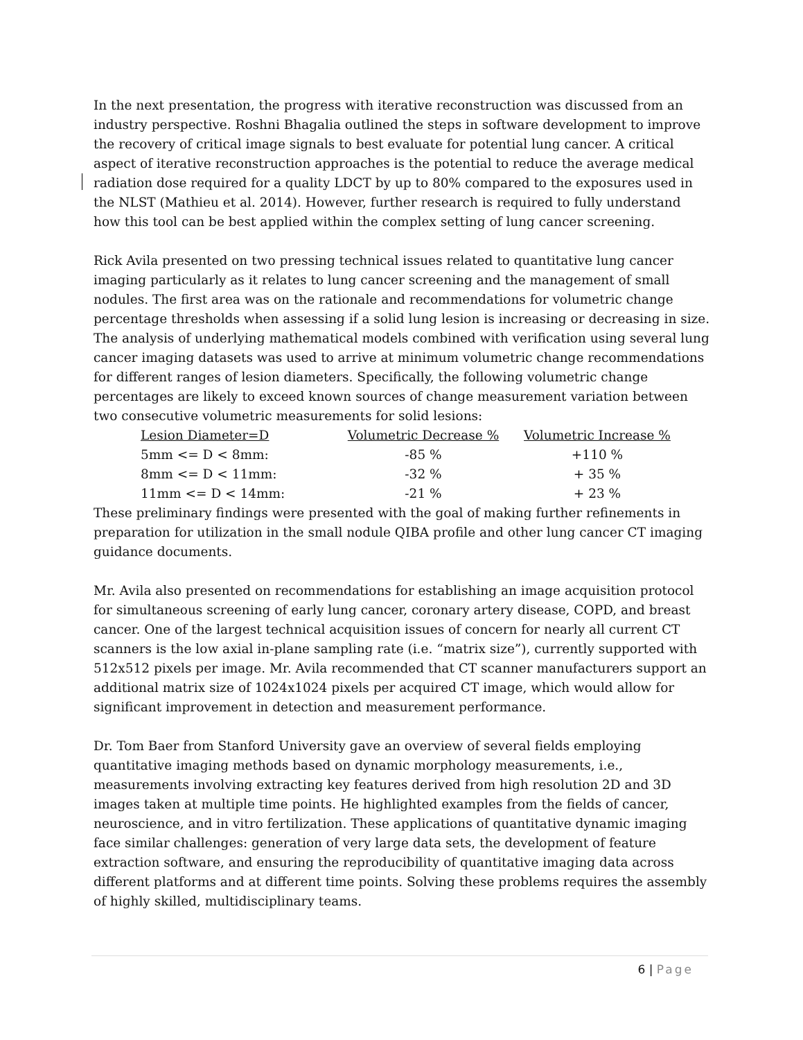In the next presentation, the progress with iterative reconstruction was discussed from an industry perspective. Roshni Bhagalia outlined the steps in software development to improve the recovery of critical image signals to best evaluate for potential lung cancer. A critical aspect of iterative reconstruction approaches is the potential to reduce the average medical radiation dose required for a quality LDCT by up to 80% compared to the exposures used in the NLST (Mathieu et al. 2014). However, further research is required to fully understand how this tool can be best applied within the complex setting of lung cancer screening.
Rick Avila presented on two pressing technical issues related to quantitative lung cancer imaging particularly as it relates to lung cancer screening and the management of small nodules. The first area was on the rationale and recommendations for volumetric change percentage thresholds when assessing if a solid lung lesion is increasing or decreasing in size. The analysis of underlying mathematical models combined with verification using several lung cancer imaging datasets was used to arrive at minimum volumetric change recommendations for different ranges of lesion diameters. Specifically, the following volumetric change percentages are likely to exceed known sources of change measurement variation between two consecutive volumetric measurements for solid lesions:
| Lesion Diameter=D | Volumetric Decrease % | Volumetric Increase % |
| --- | --- | --- |
| 5mm <= D < 8mm: | -85 % | +110 % |
| 8mm <= D < 11mm: | -32 % | + 35 % |
| 11mm <= D < 14mm: | -21 % | + 23 % |
These preliminary findings were presented with the goal of making further refinements in preparation for utilization in the small nodule QIBA profile and other lung cancer CT imaging guidance documents.
Mr. Avila also presented on recommendations for establishing an image acquisition protocol for simultaneous screening of early lung cancer, coronary artery disease, COPD, and breast cancer. One of the largest technical acquisition issues of concern for nearly all current CT scanners is the low axial in-plane sampling rate (i.e. “matrix size”), currently supported with 512x512 pixels per image. Mr. Avila recommended that CT scanner manufacturers support an additional matrix size of 1024x1024 pixels per acquired CT image, which would allow for significant improvement in detection and measurement performance.
Dr. Tom Baer from Stanford University gave an overview of several fields employing quantitative imaging methods based on dynamic morphology measurements, i.e., measurements involving extracting key features derived from high resolution 2D and 3D images taken at multiple time points. He highlighted examples from the fields of cancer, neuroscience, and in vitro fertilization. These applications of quantitative dynamic imaging face similar challenges: generation of very large data sets, the development of feature extraction software, and ensuring the reproducibility of quantitative imaging data across different platforms and at different time points. Solving these problems requires the assembly of highly skilled, multidisciplinary teams.
6 | Page